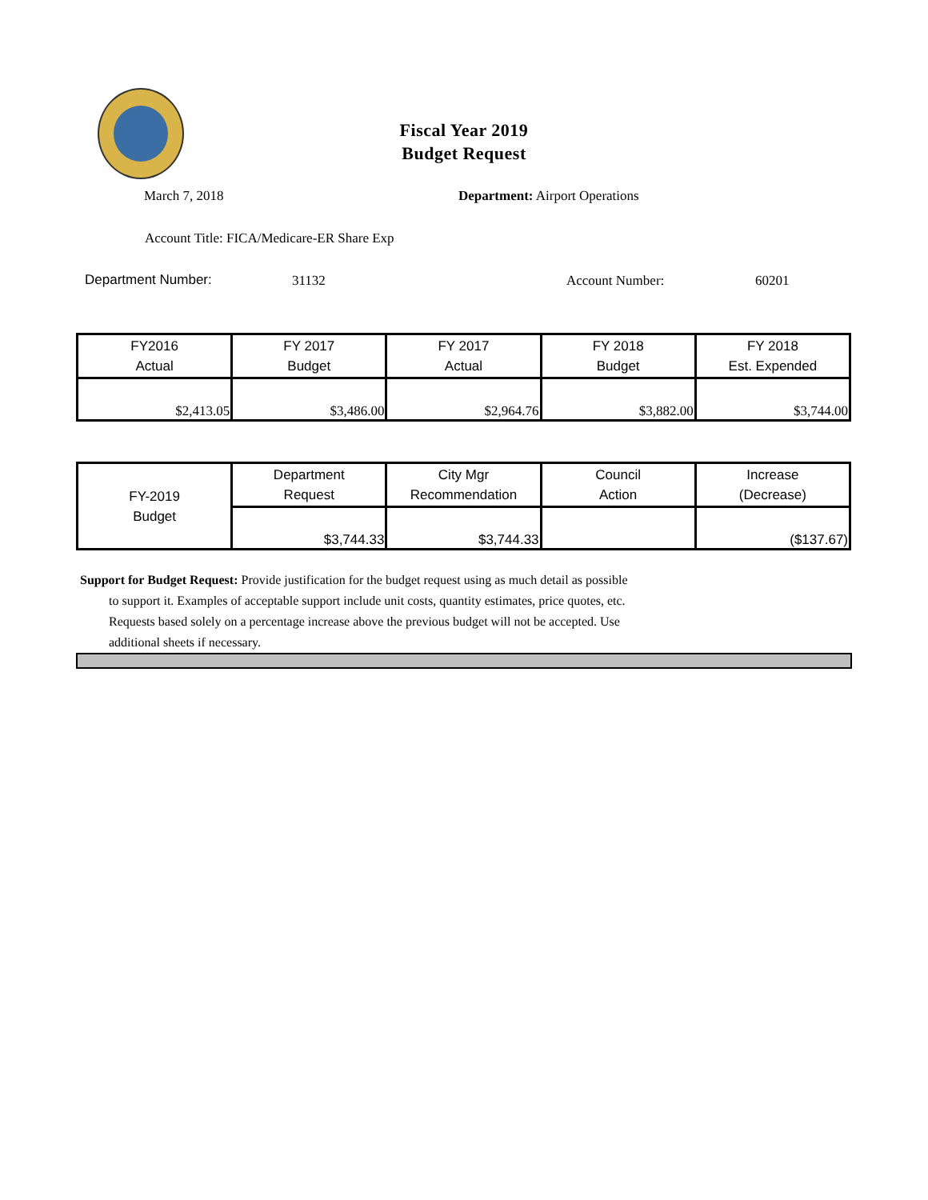Fiscal Year 2019
Budget Request
March 7, 2018 Department: Airport Operations
Account Title: FICA/Medicare-ER Share Exp
Department Number: 31132 Account Number: 60201
| FY2016 Actual | FY 2017 Budget | FY 2017 Actual | FY 2018 Budget | FY 2018 Est. Expended |
| --- | --- | --- | --- | --- |
| $2,413.05 | $3,486.00 | $2,964.76 | $3,882.00 | $3,744.00 |
| FY-2019 Budget | Department Request | City Mgr Recommendation | Council Action | Increase (Decrease) |
| --- | --- | --- | --- | --- |
| | $3,744.33 | $3,744.33 | | ($137.67) |
Support for Budget Request: Provide justification for the budget request using as much detail as possible
to support it. Examples of acceptable support include unit costs, quantity estimates, price quotes, etc.
Requests based solely on a percentage increase above the previous budget will not be accepted. Use
additional sheets if necessary.